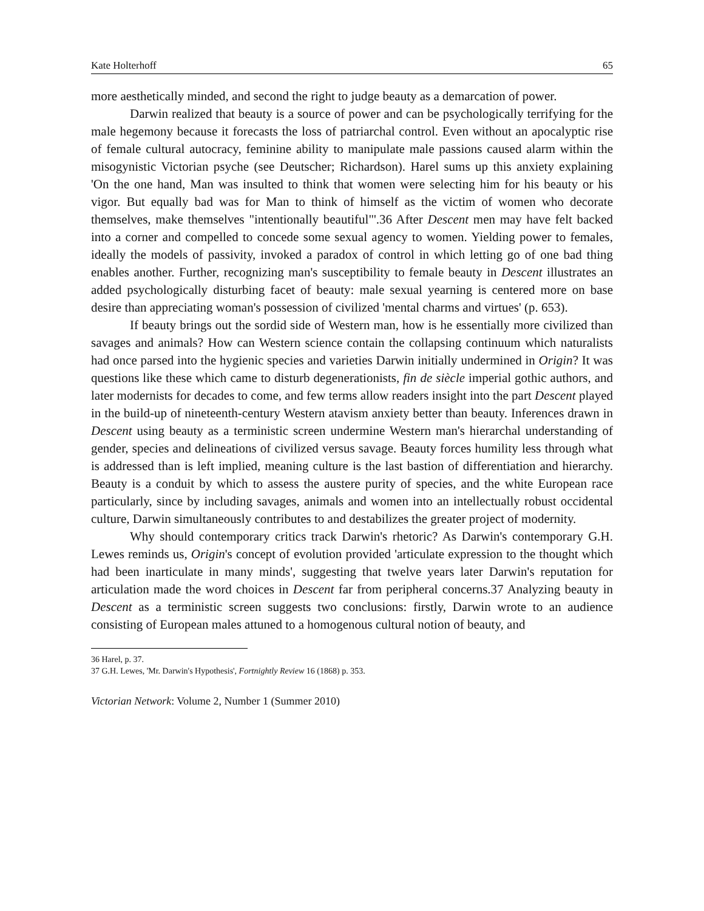Kate Holterhoff 65
more aesthetically minded, and second the right to judge beauty as a demarcation of power.
Darwin realized that beauty is a source of power and can be psychologically terrifying for the male hegemony because it forecasts the loss of patriarchal control. Even without an apocalyptic rise of female cultural autocracy, feminine ability to manipulate male passions caused alarm within the misogynistic Victorian psyche (see Deutscher; Richardson). Harel sums up this anxiety explaining 'On the one hand, Man was insulted to think that women were selecting him for his beauty or his vigor. But equally bad was for Man to think of himself as the victim of women who decorate themselves, make themselves "intentionally beautiful"'.36 After Descent men may have felt backed into a corner and compelled to concede some sexual agency to women. Yielding power to females, ideally the models of passivity, invoked a paradox of control in which letting go of one bad thing enables another. Further, recognizing man's susceptibility to female beauty in Descent illustrates an added psychologically disturbing facet of beauty: male sexual yearning is centered more on base desire than appreciating woman's possession of civilized 'mental charms and virtues' (p. 653).
If beauty brings out the sordid side of Western man, how is he essentially more civilized than savages and animals? How can Western science contain the collapsing continuum which naturalists had once parsed into the hygienic species and varieties Darwin initially undermined in Origin? It was questions like these which came to disturb degenerationists, fin de siècle imperial gothic authors, and later modernists for decades to come, and few terms allow readers insight into the part Descent played in the build-up of nineteenth-century Western atavism anxiety better than beauty. Inferences drawn in Descent using beauty as a terministic screen undermine Western man's hierarchal understanding of gender, species and delineations of civilized versus savage. Beauty forces humility less through what is addressed than is left implied, meaning culture is the last bastion of differentiation and hierarchy. Beauty is a conduit by which to assess the austere purity of species, and the white European race particularly, since by including savages, animals and women into an intellectually robust occidental culture, Darwin simultaneously contributes to and destabilizes the greater project of modernity.
Why should contemporary critics track Darwin's rhetoric? As Darwin's contemporary G.H. Lewes reminds us, Origin's concept of evolution provided 'articulate expression to the thought which had been inarticulate in many minds', suggesting that twelve years later Darwin's reputation for articulation made the word choices in Descent far from peripheral concerns.37 Analyzing beauty in Descent as a terministic screen suggests two conclusions: firstly, Darwin wrote to an audience consisting of European males attuned to a homogenous cultural notion of beauty, and
36 Harel, p. 37.
37 G.H. Lewes, 'Mr. Darwin's Hypothesis', Fortnightly Review 16 (1868) p. 353.
Victorian Network: Volume 2, Number 1 (Summer 2010)